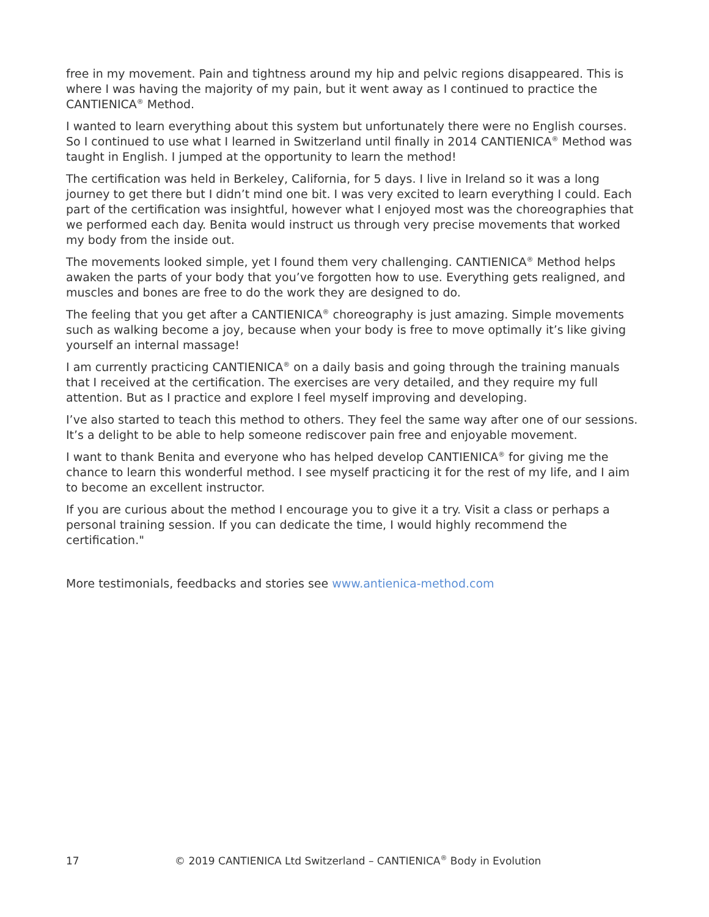free in my movement. Pain and tightness around my hip and pelvic regions disappeared. This is where I was having the majority of my pain, but it went away as I continued to practice the CANTIENICA<sup>®</sup> Method.
I wanted to learn everything about this system but unfortunately there were no English courses. So I continued to use what I learned in Switzerland until finally in 2014 CANTIENICA<sup>®</sup> Method was taught in English. I jumped at the opportunity to learn the method!
The certification was held in Berkeley, California, for 5 days. I live in Ireland so it was a long journey to get there but I didn’t mind one bit. I was very excited to learn everything I could. Each part of the certification was insightful, however what I enjoyed most was the choreographies that we performed each day. Benita would instruct us through very precise movements that worked my body from the inside out.
The movements looked simple, yet I found them very challenging. CANTIENICA<sup>®</sup> Method helps awaken the parts of your body that you’ve forgotten how to use. Everything gets realigned, and muscles and bones are free to do the work they are designed to do.
The feeling that you get after a CANTIENICA<sup>®</sup> choreography is just amazing. Simple movements such as walking become a joy, because when your body is free to move optimally it’s like giving yourself an internal massage!
I am currently practicing CANTIENICA<sup>®</sup> on a daily basis and going through the training manuals that I received at the certification. The exercises are very detailed, and they require my full attention. But as I practice and explore I feel myself improving and developing.
I’ve also started to teach this method to others. They feel the same way after one of our sessions. It’s a delight to be able to help someone rediscover pain free and enjoyable movement.
I want to thank Benita and everyone who has helped develop CANTIENICA<sup>®</sup> for giving me the chance to learn this wonderful method. I see myself practicing it for the rest of my life, and I aim to become an excellent instructor.
If you are curious about the method I encourage you to give it a try. Visit a class or perhaps a personal training session. If you can dedicate the time, I would highly recommend the certification."
More testimonials, feedbacks and stories see www.antienica-method.com
17 © 2019 CANTIENICA Ltd Switzerland – CANTIENICA<sup>®</sup> Body in Evolution